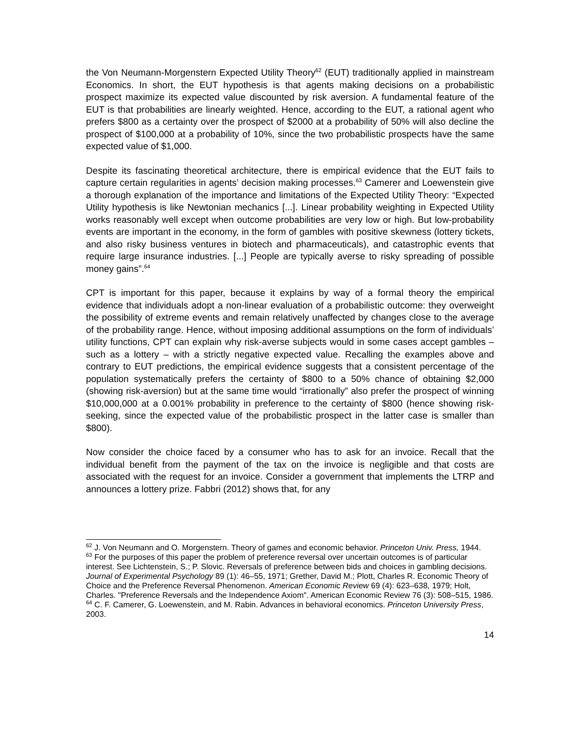the Von Neumann-Morgenstern Expected Utility Theory<sup>62</sup> (EUT) traditionally applied in mainstream Economics. In short, the EUT hypothesis is that agents making decisions on a probabilistic prospect maximize its expected value discounted by risk aversion. A fundamental feature of the EUT is that probabilities are linearly weighted. Hence, according to the EUT, a rational agent who prefers $800 as a certainty over the prospect of $2000 at a probability of 50% will also decline the prospect of $100,000 at a probability of 10%, since the two probabilistic prospects have the same expected value of $1,000.
Despite its fascinating theoretical architecture, there is empirical evidence that the EUT fails to capture certain regularities in agents’ decision making processes.<sup>63</sup> Camerer and Loewenstein give a thorough explanation of the importance and limitations of the Expected Utility Theory: “Expected Utility hypothesis is like Newtonian mechanics [...]. Linear probability weighting in Expected Utility works reasonably well except when outcome probabilities are very low or high. But low-probability events are important in the economy, in the form of gambles with positive skewness (lottery tickets, and also risky business ventures in biotech and pharmaceuticals), and catastrophic events that require large insurance industries. [...] People are typically averse to risky spreading of possible money gains”.<sup>64</sup>
CPT is important for this paper, because it explains by way of a formal theory the empirical evidence that individuals adopt a non-linear evaluation of a probabilistic outcome: they overweight the possibility of extreme events and remain relatively unaffected by changes close to the average of the probability range. Hence, without imposing additional assumptions on the form of individuals’ utility functions, CPT can explain why risk-averse subjects would in some cases accept gambles – such as a lottery – with a strictly negative expected value. Recalling the examples above and contrary to EUT predictions, the empirical evidence suggests that a consistent percentage of the population systematically prefers the certainty of $800 to a 50% chance of obtaining $2,000 (showing risk-aversion) but at the same time would “irrationally” also prefer the prospect of winning $10,000,000 at a 0.001% probability in preference to the certainty of $800 (hence showing risk-seeking, since the expected value of the probabilistic prospect in the latter case is smaller than $800).
Now consider the choice faced by a consumer who has to ask for an invoice. Recall that the individual benefit from the payment of the tax on the invoice is negligible and that costs are associated with the request for an invoice. Consider a government that implements the LTRP and announces a lottery prize. Fabbri (2012) shows that, for any
<sup>62</sup> J. Von Neumann and O. Morgenstern. Theory of games and economic behavior. Princeton Univ. Press, 1944.
<sup>63</sup> For the purposes of this paper the problem of preference reversal over uncertain outcomes is of particular interest. See Lichtenstein, S.; P. Slovic. Reversals of preference between bids and choices in gambling decisions. Journal of Experimental Psychology 89 (1): 46–55, 1971; Grether, David M.; Plott, Charles R. Economic Theory of Choice and the Preference Reversal Phenomenon. American Economic Review 69 (4): 623–638, 1979; Holt, Charles. "Preference Reversals and the Independence Axiom". American Economic Review 76 (3): 508–515, 1986.
<sup>64</sup> C. F. Camerer, G. Loewenstein, and M. Rabin. Advances in behavioral economics. Princeton University Press, 2003.
14